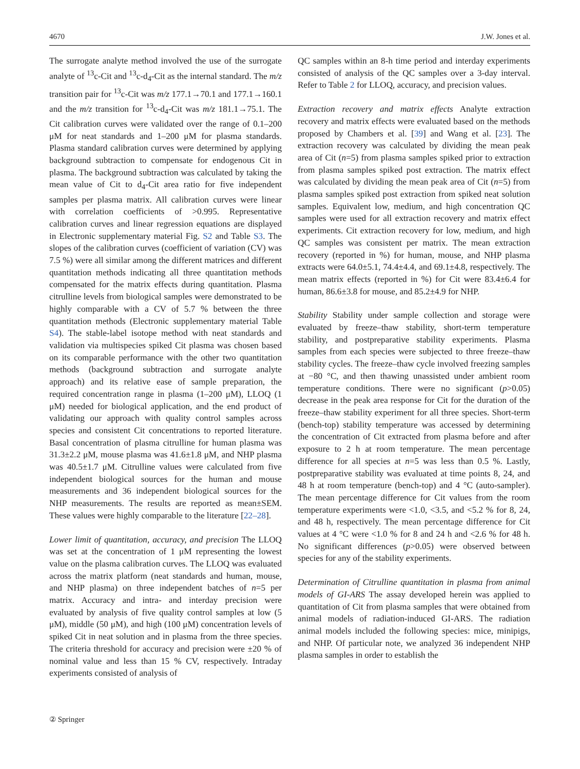4670 J.W. Jones et al.
The surrogate analyte method involved the use of the surrogate analyte of <sup>13</sup>c-Cit and <sup>13</sup>c-d<sub>4</sub>-Cit as the internal standard. The m/z transition pair for <sup>13</sup>c-Cit was m/z 177.1→70.1 and 177.1→160.1 and the m/z transition for <sup>13</sup>c-d<sub>4</sub>-Cit was m/z 181.1→75.1. The Cit calibration curves were validated over the range of 0.1–200 μM for neat standards and 1–200 μM for plasma standards. Plasma standard calibration curves were determined by applying background subtraction to compensate for endogenous Cit in plasma. The background subtraction was calculated by taking the mean value of Cit to d<sub>4</sub>-Cit area ratio for five independent samples per plasma matrix. All calibration curves were linear with correlation coefficients of >0.995. Representative calibration curves and linear regression equations are displayed in Electronic supplementary material Fig. S2 and Table S3. The slopes of the calibration curves (coefficient of variation (CV) was 7.5 %) were all similar among the different matrices and different quantitation methods indicating all three quantitation methods compensated for the matrix effects during quantitation. Plasma citrulline levels from biological samples were demonstrated to be highly comparable with a CV of 5.7 % between the three quantitation methods (Electronic supplementary material Table S4). The stable-label isotope method with neat standards and validation via multispecies spiked Cit plasma was chosen based on its comparable performance with the other two quantitation methods (background subtraction and surrogate analyte approach) and its relative ease of sample preparation, the required concentration range in plasma (1–200 μM), LLOQ (1 μM) needed for biological application, and the end product of validating our approach with quality control samples across species and consistent Cit concentrations to reported literature. Basal concentration of plasma citrulline for human plasma was 31.3±2.2 μM, mouse plasma was 41.6±1.8 μM, and NHP plasma was 40.5±1.7 μM. Citrulline values were calculated from five independent biological sources for the human and mouse measurements and 36 independent biological sources for the NHP measurements. The results are reported as mean±SEM. These values were highly comparable to the literature [22–28].
Lower limit of quantitation, accuracy, and precision The LLOQ was set at the concentration of 1 μM representing the lowest value on the plasma calibration curves. The LLOQ was evaluated across the matrix platform (neat standards and human, mouse, and NHP plasma) on three independent batches of n=5 per matrix. Accuracy and intra- and interday precision were evaluated by analysis of five quality control samples at low (5 μM), middle (50 μM), and high (100 μM) concentration levels of spiked Cit in neat solution and in plasma from the three species. The criteria threshold for accuracy and precision were ±20 % of nominal value and less than 15 % CV, respectively. Intraday experiments consisted of analysis of
QC samples within an 8-h time period and interday experiments consisted of analysis of the QC samples over a 3-day interval. Refer to Table 2 for LLOQ, accuracy, and precision values.
Extraction recovery and matrix effects Analyte extraction recovery and matrix effects were evaluated based on the methods proposed by Chambers et al. [39] and Wang et al. [23]. The extraction recovery was calculated by dividing the mean peak area of Cit (n=5) from plasma samples spiked prior to extraction from plasma samples spiked post extraction. The matrix effect was calculated by dividing the mean peak area of Cit (n=5) from plasma samples spiked post extraction from spiked neat solution samples. Equivalent low, medium, and high concentration QC samples were used for all extraction recovery and matrix effect experiments. Cit extraction recovery for low, medium, and high QC samples was consistent per matrix. The mean extraction recovery (reported in %) for human, mouse, and NHP plasma extracts were 64.0±5.1, 74.4±4.4, and 69.1±4.8, respectively. The mean matrix effects (reported in %) for Cit were 83.4±6.4 for human, 86.6±3.8 for mouse, and 85.2±4.9 for NHP.
Stability Stability under sample collection and storage were evaluated by freeze–thaw stability, short-term temperature stability, and postpreparative stability experiments. Plasma samples from each species were subjected to three freeze–thaw stability cycles. The freeze–thaw cycle involved freezing samples at −80 °C, and then thawing unassisted under ambient room temperature conditions. There were no significant (p>0.05) decrease in the peak area response for Cit for the duration of the freeze–thaw stability experiment for all three species. Short-term (bench-top) stability temperature was accessed by determining the concentration of Cit extracted from plasma before and after exposure to 2 h at room temperature. The mean percentage difference for all species at n=5 was less than 0.5 %. Lastly, postpreparative stability was evaluated at time points 8, 24, and 48 h at room temperature (bench-top) and 4 °C (auto-sampler). The mean percentage difference for Cit values from the room temperature experiments were <1.0, <3.5, and <5.2 % for 8, 24, and 48 h, respectively. The mean percentage difference for Cit values at 4 °C were <1.0 % for 8 and 24 h and <2.6 % for 48 h. No significant differences (p>0.05) were observed between species for any of the stability experiments.
Determination of Citrulline quantitation in plasma from animal models of GI-ARS The assay developed herein was applied to quantitation of Cit from plasma samples that were obtained from animal models of radiation-induced GI-ARS. The radiation animal models included the following species: mice, minipigs, and NHP. Of particular note, we analyzed 36 independent NHP plasma samples in order to establish the
② Springer